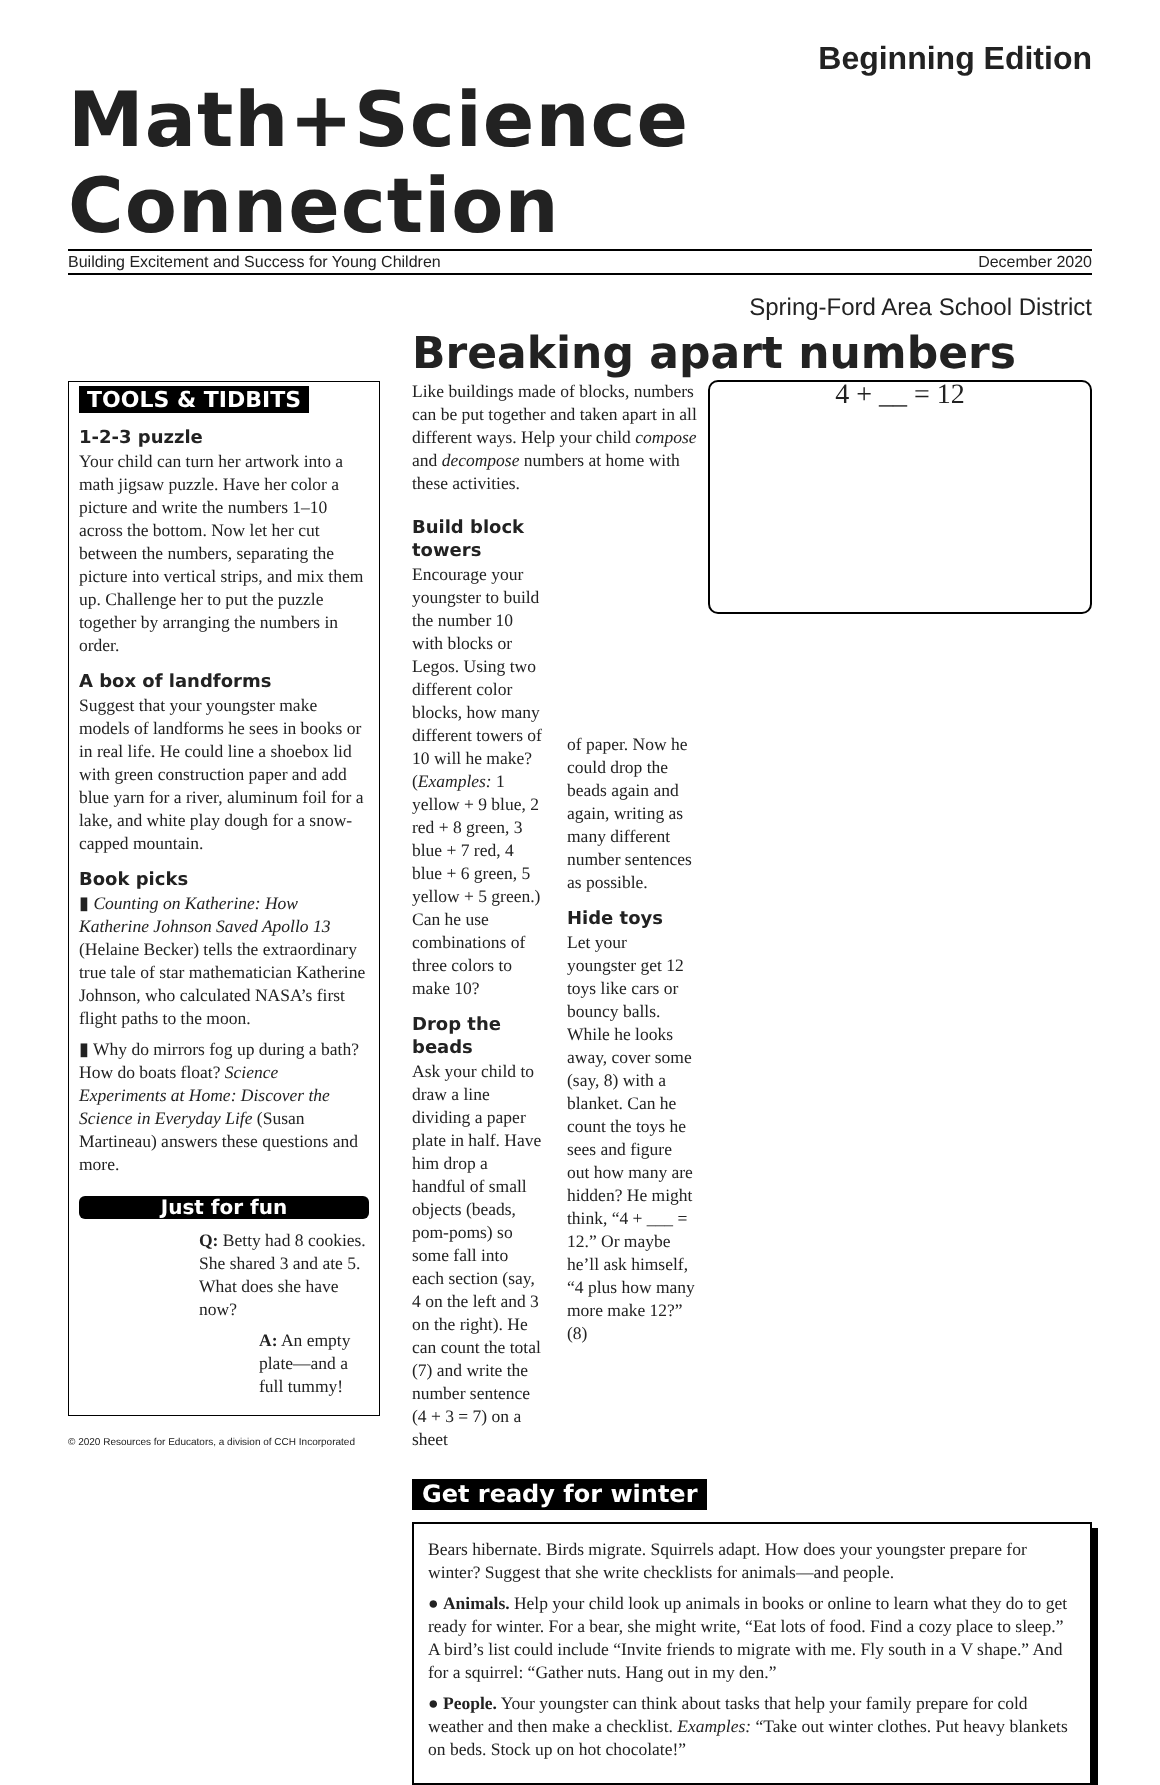Beginning Edition
Math+Science Connection
Building Excitement and Success for Young Children December 2020
Spring-Ford Area School District
TOOLS & TIDBITS
1-2-3 puzzle
Your child can turn her artwork into a math jigsaw puzzle. Have her color a picture and write the numbers 1–10 across the bottom. Now let her cut between the numbers, separating the picture into vertical strips, and mix them up. Challenge her to put the puzzle together by arranging the numbers in order.
A box of landforms
Suggest that your youngster make models of landforms he sees in books or in real life. He could line a shoebox lid with green construction paper and add blue yarn for a river, aluminum foil for a lake, and white play dough for a snow-capped mountain.
Book picks
▮ Counting on Katherine: How Katherine Johnson Saved Apollo 13 (Helaine Becker) tells the extraordinary true tale of star mathematician Katherine Johnson, who calculated NASA’s first flight paths to the moon.
▮ Why do mirrors fog up during a bath? How do boats float? Science Experiments at Home: Discover the Science in Everyday Life (Susan Martineau) answers these questions and more.
Just for fun
Q: Betty had 8 cookies. She shared 3 and ate 5. What does she have now?
A: An empty plate—and a full tummy!
Breaking apart numbers
4 + __ = 12
Like buildings made of blocks, numbers can be put together and taken apart in all different ways. Help your child compose and decompose numbers at home with these activities.
Build block towers
Encourage your youngster to build the number 10 with blocks or Legos. Using two different color blocks, how many different towers of 10 will he make? (Examples: 1 yellow + 9 blue, 2 red + 8 green, 3 blue + 7 red, 4 blue + 6 green, 5 yellow + 5 green.) Can he use combinations of three colors to make 10?
Drop the beads
Ask your child to draw a line dividing a paper plate in half. Have him drop a handful of small objects (beads, pom-poms) so some fall into each section (say, 4 on the left and 3 on the right). He can count the total (7) and write the number sentence (4 + 3 = 7) on a sheet
of paper. Now he could drop the beads again and again, writing as many different number sentences as possible.
Hide toys
Let your youngster get 12 toys like cars or bouncy balls. While he looks away, cover some (say, 8) with a blanket. Can he count the toys he sees and figure out how many are hidden? He might think, “4 + ___ = 12.” Or maybe he’ll ask himself, “4 plus how many more make 12?” (8)
Get ready for winter
Bears hibernate. Birds migrate. Squirrels adapt. How does your youngster prepare for winter? Suggest that she write checklists for animals—and people.
● Animals. Help your child look up animals in books or online to learn what they do to get ready for winter. For a bear, she might write, “Eat lots of food. Find a cozy place to sleep.” A bird’s list could include “Invite friends to migrate with me. Fly south in a V shape.” And for a squirrel: “Gather nuts. Hang out in my den.”
● People. Your youngster can think about tasks that help your family prepare for cold weather and then make a checklist. Examples: “Take out winter clothes. Put heavy blankets on beds. Stock up on hot chocolate!”
© 2020 Resources for Educators, a division of CCH Incorporated